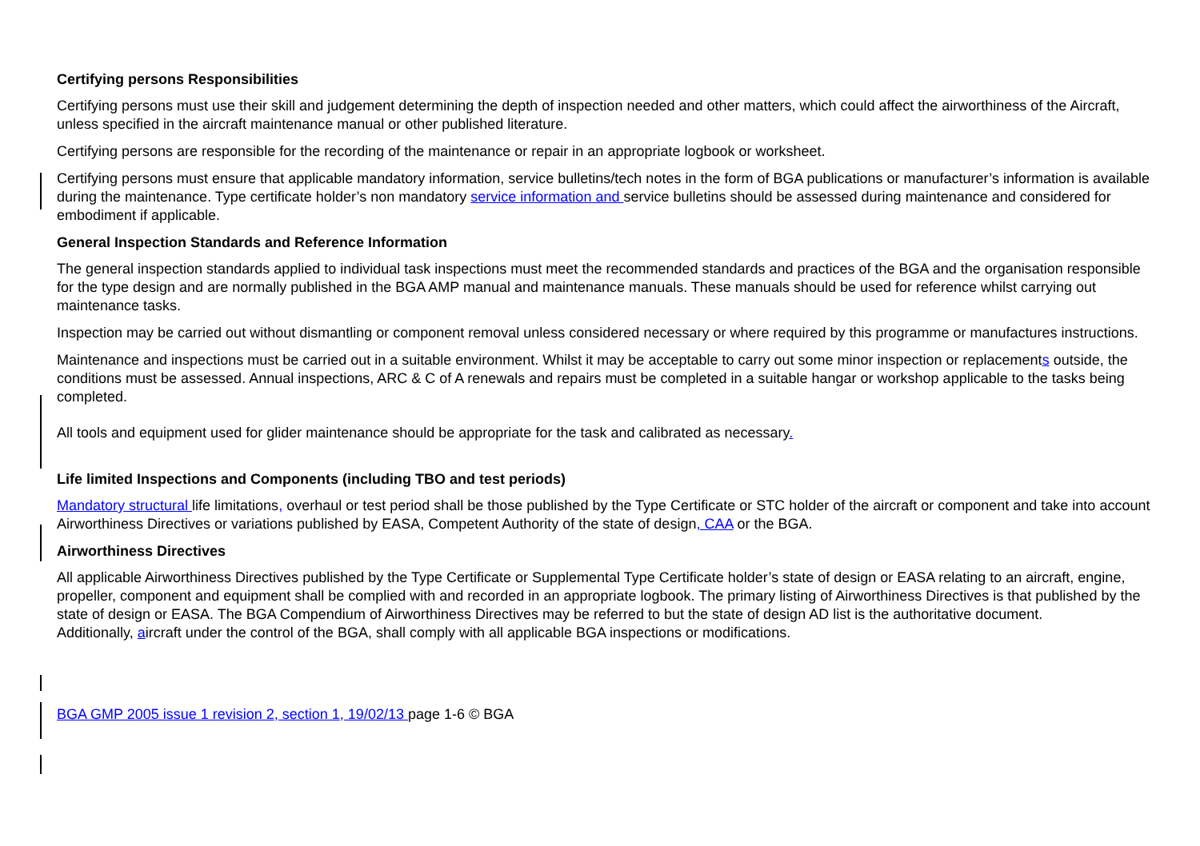Certifying persons Responsibilities
Certifying persons must use their skill and judgement determining the depth of inspection needed and other matters, which could affect the airworthiness of the Aircraft, unless specified in the aircraft maintenance manual or other published literature.
Certifying persons are responsible for the recording of the maintenance or repair in an appropriate logbook or worksheet.
Certifying persons must ensure that applicable mandatory information, service bulletins/tech notes in the form of BGA publications or manufacturer’s information is available during the maintenance. Type certificate holder’s non mandatory service information and service bulletins should be assessed during maintenance and considered for embodiment if applicable.
General Inspection Standards and Reference Information
The general inspection standards applied to individual task inspections must meet the recommended standards and practices of the BGA and the organisation responsible for the type design and are normally published in the BGA AMP manual and maintenance manuals. These manuals should be used for reference whilst carrying out maintenance tasks.
Inspection may be carried out without dismantling or component removal unless considered necessary or where required by this programme or manufactures instructions.
Maintenance and inspections must be carried out in a suitable environment. Whilst it may be acceptable to carry out some minor inspection or replacements outside, the conditions must be assessed. Annual inspections, ARC & C of A renewals and repairs must be completed in a suitable hangar or workshop applicable to the tasks being completed.
All tools and equipment used for glider maintenance should be appropriate for the task and calibrated as necessary.
Life limited Inspections and Components (including TBO and test periods)
Mandatory structural life limitations, overhaul or test period shall be those published by the Type Certificate or STC holder of the aircraft or component and take into account Airworthiness Directives or variations published by EASA, Competent Authority of the state of design, CAA or the BGA.
Airworthiness Directives
All applicable Airworthiness Directives published by the Type Certificate or Supplemental Type Certificate holder’s state of design or EASA relating to an aircraft, engine, propeller, component and equipment shall be complied with and recorded in an appropriate logbook. The primary listing of Airworthiness Directives is that published by the state of design or EASA. The BGA Compendium of Airworthiness Directives may be referred to but the state of design AD list is the authoritative document.
Additionally, aircraft under the control of the BGA, shall comply with all applicable BGA inspections or modifications.
BGA GMP 2005 issue 1 revision 2, section 1, 19/02/13 page 1-6 © BGA